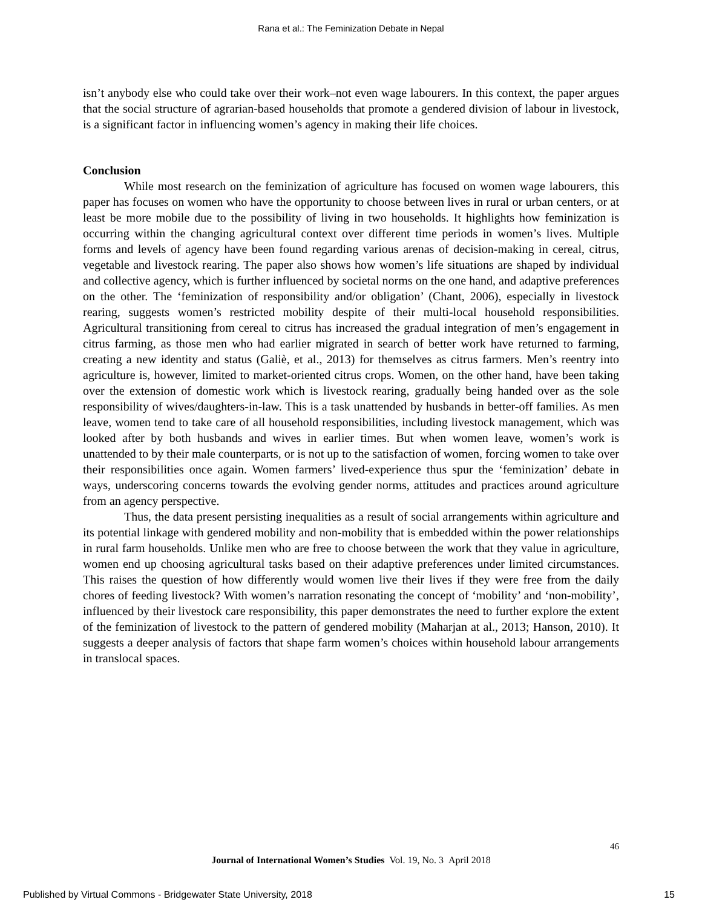Rana et al.: The Feminization Debate in Nepal
isn’t anybody else who could take over their work–not even wage labourers. In this context, the paper argues that the social structure of agrarian-based households that promote a gendered division of labour in livestock, is a significant factor in influencing women’s agency in making their life choices.
Conclusion
While most research on the feminization of agriculture has focused on women wage labourers, this paper has focuses on women who have the opportunity to choose between lives in rural or urban centers, or at least be more mobile due to the possibility of living in two households. It highlights how feminization is occurring within the changing agricultural context over different time periods in women’s lives. Multiple forms and levels of agency have been found regarding various arenas of decision-making in cereal, citrus, vegetable and livestock rearing. The paper also shows how women’s life situations are shaped by individual and collective agency, which is further influenced by societal norms on the one hand, and adaptive preferences on the other. The ‘feminization of responsibility and/or obligation’ (Chant, 2006), especially in livestock rearing, suggests women’s restricted mobility despite of their multi-local household responsibilities. Agricultural transitioning from cereal to citrus has increased the gradual integration of men’s engagement in citrus farming, as those men who had earlier migrated in search of better work have returned to farming, creating a new identity and status (Galiè, et al., 2013) for themselves as citrus farmers. Men’s reentry into agriculture is, however, limited to market-oriented citrus crops. Women, on the other hand, have been taking over the extension of domestic work which is livestock rearing, gradually being handed over as the sole responsibility of wives/daughters-in-law. This is a task unattended by husbands in better-off families. As men leave, women tend to take care of all household responsibilities, including livestock management, which was looked after by both husbands and wives in earlier times. But when women leave, women’s work is unattended to by their male counterparts, or is not up to the satisfaction of women, forcing women to take over their responsibilities once again. Women farmers’ lived-experience thus spur the ‘feminization’ debate in ways, underscoring concerns towards the evolving gender norms, attitudes and practices around agriculture from an agency perspective.
Thus, the data present persisting inequalities as a result of social arrangements within agriculture and its potential linkage with gendered mobility and non-mobility that is embedded within the power relationships in rural farm households. Unlike men who are free to choose between the work that they value in agriculture, women end up choosing agricultural tasks based on their adaptive preferences under limited circumstances. This raises the question of how differently would women live their lives if they were free from the daily chores of feeding livestock? With women’s narration resonating the concept of ‘mobility’ and ‘non-mobility’, influenced by their livestock care responsibility, this paper demonstrates the need to further explore the extent of the feminization of livestock to the pattern of gendered mobility (Maharjan at al., 2013; Hanson, 2010). It suggests a deeper analysis of factors that shape farm women’s choices within household labour arrangements in translocal spaces.
46
Journal of International Women’s Studies Vol. 19, No. 3 April 2018
Published by Virtual Commons - Bridgewater State University, 2018 15